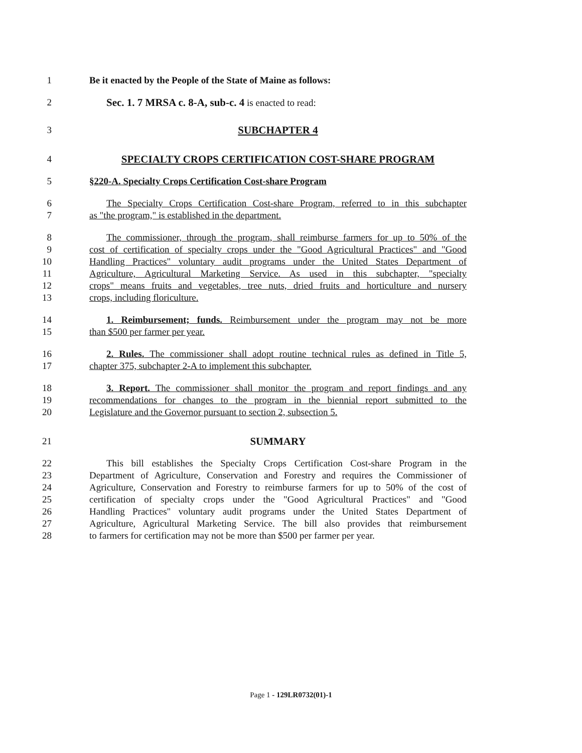1 Be it enacted by the People of the State of Maine as follows:
2 Sec. 1. 7 MRSA c. 8-A, sub-c. 4 is enacted to read:
3 SUBCHAPTER 4
4 SPECIALTY CROPS CERTIFICATION COST-SHARE PROGRAM
5 §220-A. Specialty Crops Certification Cost-share Program
6 The Specialty Crops Certification Cost-share Program, referred to in this subchapter
7 as "the program," is established in the department.
8 The commissioner, through the program, shall reimburse farmers for up to 50% of the
9 cost of certification of specialty crops under the "Good Agricultural Practices" and "Good
10 Handling Practices" voluntary audit programs under the United States Department of
11 Agriculture, Agricultural Marketing Service. As used in this subchapter, "specialty
12 crops" means fruits and vegetables, tree nuts, dried fruits and horticulture and nursery
13 crops, including floriculture.
14 1. Reimbursement; funds. Reimbursement under the program may not be more
15 than $500 per farmer per year.
16 2. Rules. The commissioner shall adopt routine technical rules as defined in Title 5,
17 chapter 375, subchapter 2-A to implement this subchapter.
18 3. Report. The commissioner shall monitor the program and report findings and any
19 recommendations for changes to the program in the biennial report submitted to the
20 Legislature and the Governor pursuant to section 2, subsection 5.
21 SUMMARY
22 This bill establishes the Specialty Crops Certification Cost-share Program in the
23 Department of Agriculture, Conservation and Forestry and requires the Commissioner of
24 Agriculture, Conservation and Forestry to reimburse farmers for up to 50% of the cost of
25 certification of specialty crops under the "Good Agricultural Practices" and "Good
26 Handling Practices" voluntary audit programs under the United States Department of
27 Agriculture, Agricultural Marketing Service. The bill also provides that reimbursement
28 to farmers for certification may not be more than $500 per farmer per year.
Page 1 - 129LR0732(01)-1